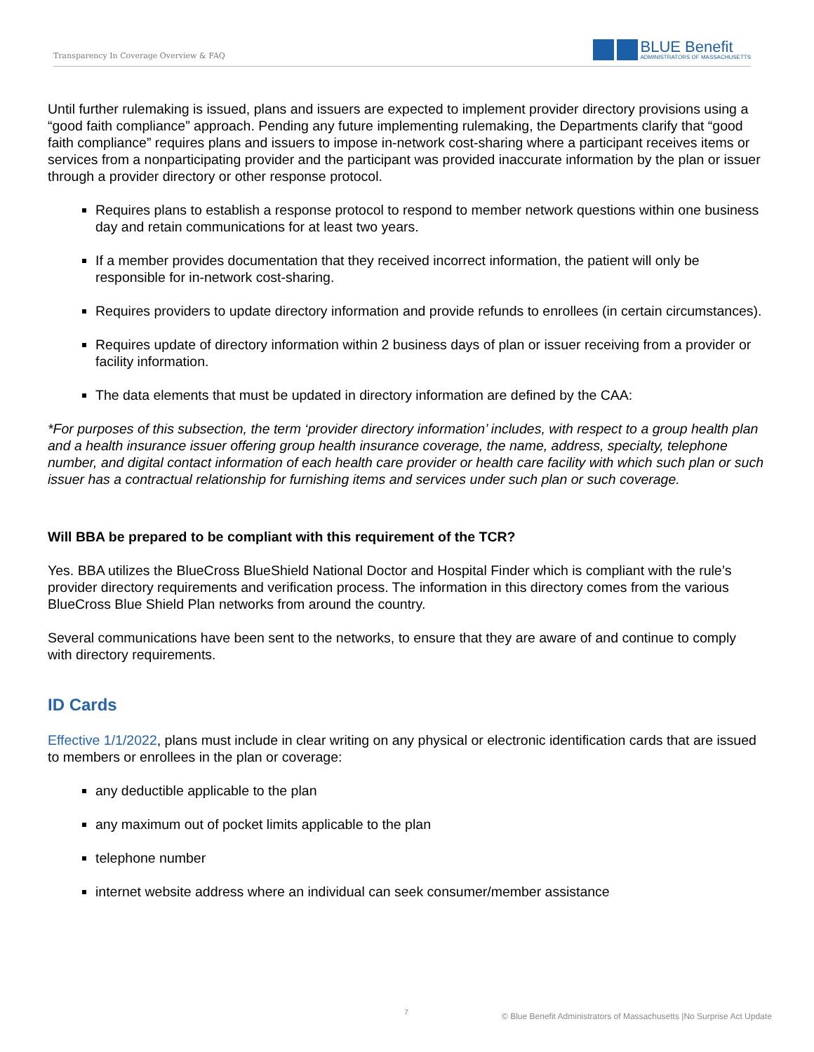Transparency In Coverage Overview & FAQ
BLUE Benefit
ADMINISTRATORS OF MASSACHUSETTS
Until further rulemaking is issued, plans and issuers are expected to implement provider directory provisions using a “good faith compliance” approach. Pending any future implementing rulemaking, the Departments clarify that “good faith compliance” requires plans and issuers to impose in-network cost-sharing where a participant receives items or services from a nonparticipating provider and the participant was provided inaccurate information by the plan or issuer through a provider directory or other response protocol.
Requires plans to establish a response protocol to respond to member network questions within one business day and retain communications for at least two years.
If a member provides documentation that they received incorrect information, the patient will only be responsible for in-network cost-sharing.
Requires providers to update directory information and provide refunds to enrollees (in certain circumstances).
Requires update of directory information within 2 business days of plan or issuer receiving from a provider or facility information.
The data elements that must be updated in directory information are defined by the CAA:
*For purposes of this subsection, the term ‘provider directory information’ includes, with respect to a group health plan and a health insurance issuer offering group health insurance coverage, the name, address, specialty, telephone number, and digital contact information of each health care provider or health care facility with which such plan or such issuer has a contractual relationship for furnishing items and services under such plan or such coverage.
Will BBA be prepared to be compliant with this requirement of the TCR?
Yes. BBA utilizes the BlueCross BlueShield National Doctor and Hospital Finder which is compliant with the rule’s provider directory requirements and verification process. The information in this directory comes from the various BlueCross Blue Shield Plan networks from around the country.
Several communications have been sent to the networks, to ensure that they are aware of and continue to comply with directory requirements.
ID Cards
Effective 1/1/2022, plans must include in clear writing on any physical or electronic identification cards that are issued to members or enrollees in the plan or coverage:
any deductible applicable to the plan
any maximum out of pocket limits applicable to the plan
telephone number
internet website address where an individual can seek consumer/member assistance
7 © Blue Benefit Administrators of Massachusetts |No Surprise Act Update